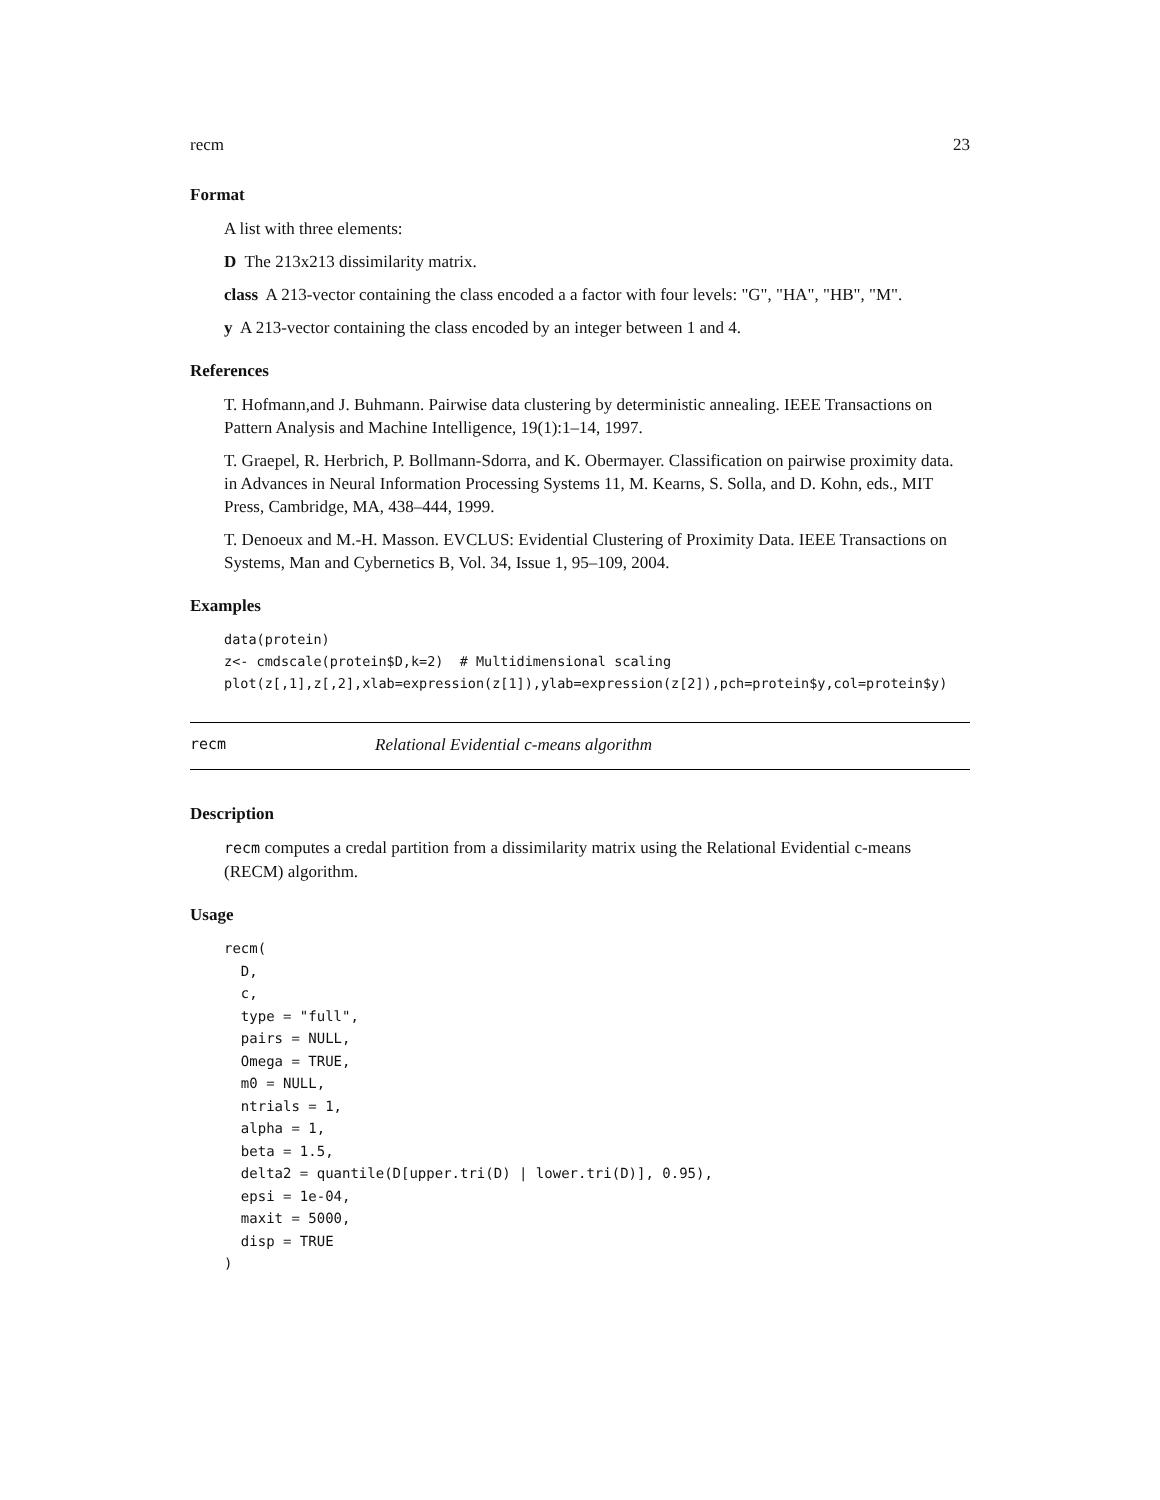recm 23
Format
A list with three elements:
D The 213x213 dissimilarity matrix.
class A 213-vector containing the class encoded a a factor with four levels: "G", "HA", "HB", "M".
y A 213-vector containing the class encoded by an integer between 1 and 4.
References
T. Hofmann,and J. Buhmann. Pairwise data clustering by deterministic annealing. IEEE Transactions on Pattern Analysis and Machine Intelligence, 19(1):1–14, 1997.
T. Graepel, R. Herbrich, P. Bollmann-Sdorra, and K. Obermayer. Classification on pairwise proximity data. in Advances in Neural Information Processing Systems 11, M. Kearns, S. Solla, and D. Kohn, eds., MIT Press, Cambridge, MA, 438–444, 1999.
T. Denoeux and M.-H. Masson. EVCLUS: Evidential Clustering of Proximity Data. IEEE Transactions on Systems, Man and Cybernetics B, Vol. 34, Issue 1, 95–109, 2004.
Examples
data(protein)
z<- cmdscale(protein$D,k=2)  # Multidimensional scaling
plot(z[,1],z[,2],xlab=expression(z[1]),ylab=expression(z[2]),pch=protein$y,col=protein$y)
recm Relational Evidential c-means algorithm
Description
recm computes a credal partition from a dissimilarity matrix using the Relational Evidential c-means (RECM) algorithm.
Usage
recm(
  D,
  c,
  type = "full",
  pairs = NULL,
  Omega = TRUE,
  m0 = NULL,
  ntrials = 1,
  alpha = 1,
  beta = 1.5,
  delta2 = quantile(D[upper.tri(D) | lower.tri(D)], 0.95),
  epsi = 1e-04,
  maxit = 5000,
  disp = TRUE
)